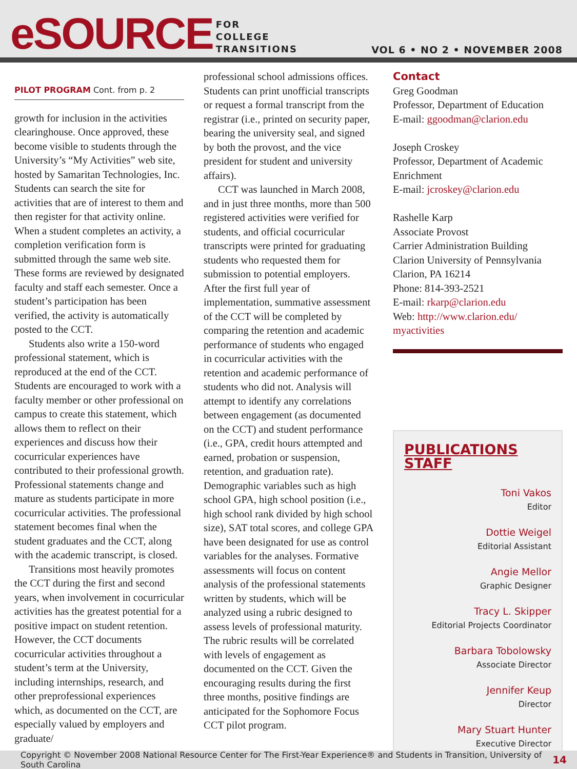eSOURCE
FOR
COLLEGE
TRANSITIONS
VOL 6 • NO 2 • NOVEMBER 2008
PILOT PROGRAM Cont. from p. 2
growth for inclusion in the activities clearinghouse. Once approved, these become visible to students through the University’s “My Activities” web site, hosted by Samaritan Technologies, Inc. Students can search the site for activities that are of interest to them and then register for that activity online. When a student completes an activity, a completion verification form is submitted through the same web site. These forms are reviewed by designated faculty and staff each semester. Once a student’s participation has been verified, the activity is automatically posted to the CCT.
Students also write a 150-word professional statement, which is reproduced at the end of the CCT. Students are encouraged to work with a faculty member or other professional on campus to create this statement, which allows them to reflect on their experiences and discuss how their cocurricular experiences have contributed to their professional growth. Professional statements change and mature as students participate in more cocurricular activities. The professional statement becomes final when the student graduates and the CCT, along with the academic transcript, is closed.
Transitions most heavily promotes the CCT during the first and second years, when involvement in cocurricular activities has the greatest potential for a positive impact on student retention. However, the CCT documents cocurricular activities throughout a student’s term at the University, including internships, research, and other preprofessional experiences which, as documented on the CCT, are especially valued by employers and graduate/
professional school admissions offices. Students can print unofficial transcripts or request a formal transcript from the registrar (i.e., printed on security paper, bearing the university seal, and signed by both the provost, and the vice president for student and university affairs).
CCT was launched in March 2008, and in just three months, more than 500 registered activities were verified for students, and official cocurricular transcripts were printed for graduating students who requested them for submission to potential employers. After the first full year of implementation, summative assessment of the CCT will be completed by comparing the retention and academic performance of students who engaged in cocurricular activities with the retention and academic performance of students who did not. Analysis will attempt to identify any correlations between engagement (as documented on the CCT) and student performance (i.e., GPA, credit hours attempted and earned, probation or suspension, retention, and graduation rate). Demographic variables such as high school GPA, high school position (i.e., high school rank divided by high school size), SAT total scores, and college GPA have been designated for use as control variables for the analyses. Formative assessments will focus on content analysis of the professional statements written by students, which will be analyzed using a rubric designed to assess levels of professional maturity. The rubric results will be correlated with levels of engagement as documented on the CCT. Given the encouraging results during the first three months, positive findings are anticipated for the Sophomore Focus CCT pilot program.
Contact
Greg Goodman
Professor, Department of Education
E-mail: ggoodman@clarion.edu
Joseph Croskey
Professor, Department of Academic Enrichment
E-mail: jcroskey@clarion.edu
Rashelle Karp
Associate Provost
Carrier Administration Building
Clarion University of Pennsylvania
Clarion, PA 16214
Phone: 814-393-2521
E-mail: rkarp@clarion.edu
Web: http://www.clarion.edu/ myactivities
PUBLICATIONS STAFF
Toni Vakos
Editor
Dottie Weigel
Editorial Assistant
Angie Mellor
Graphic Designer
Tracy L. Skipper
Editorial Projects Coordinator
Barbara Tobolowsky
Associate Director
Jennifer Keup
Director
Mary Stuart Hunter
Executive Director
Copyright © November 2008 National Resource Center for The First-Year Experience® and Students in Transition, University of South Carolina 14